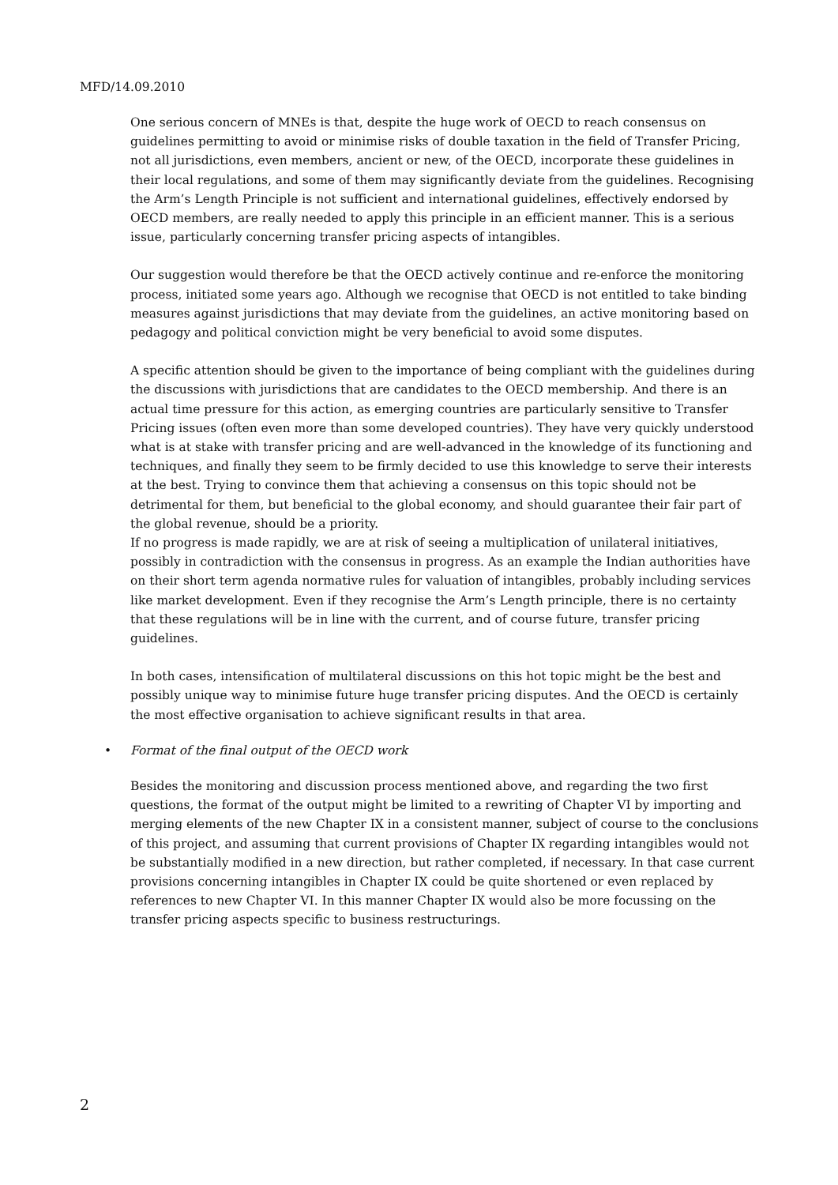MFD/14.09.2010
One serious concern of MNEs is that, despite the huge work of OECD to reach consensus on guidelines permitting to avoid or minimise risks of double taxation in the field of Transfer Pricing, not all jurisdictions, even members, ancient or new, of the OECD, incorporate these guidelines in their local regulations, and some of them may significantly deviate from the guidelines. Recognising the Arm’s Length Principle is not sufficient and international guidelines, effectively endorsed by OECD members, are really needed to apply this principle in an efficient manner. This is a serious issue, particularly concerning transfer pricing aspects of intangibles.
Our suggestion would therefore be that the OECD actively continue and re-enforce the monitoring process, initiated some years ago. Although we recognise that OECD is not entitled to take binding measures against jurisdictions that may deviate from the guidelines, an active monitoring based on pedagogy and political conviction might be very beneficial to avoid some disputes.
A specific attention should be given to the importance of being compliant with the guidelines during the discussions with jurisdictions that are candidates to the OECD membership. And there is an actual time pressure for this action, as emerging countries are particularly sensitive to Transfer Pricing issues (often even more than some developed countries). They have very quickly understood what is at stake with transfer pricing and are well-advanced in the knowledge of its functioning and techniques, and finally they seem to be firmly decided to use this knowledge to serve their interests at the best. Trying to convince them that achieving a consensus on this topic should not be detrimental for them, but beneficial to the global economy, and should guarantee their fair part of the global revenue, should be a priority.
If no progress is made rapidly, we are at risk of seeing a multiplication of unilateral initiatives, possibly in contradiction with the consensus in progress. As an example the Indian authorities have on their short term agenda normative rules for valuation of intangibles, probably including services like market development. Even if they recognise the Arm’s Length principle, there is no certainty that these regulations will be in line with the current, and of course future, transfer pricing guidelines.
In both cases, intensification of multilateral discussions on this hot topic might be the best and possibly unique way to minimise future huge transfer pricing disputes. And the OECD is certainly the most effective organisation to achieve significant results in that area.
• Format of the final output of the OECD work
Besides the monitoring and discussion process mentioned above, and regarding the two first questions, the format of the output might be limited to a rewriting of Chapter VI by importing and merging elements of the new Chapter IX in a consistent manner, subject of course to the conclusions of this project, and assuming that current provisions of Chapter IX regarding intangibles would not be substantially modified in a new direction, but rather completed, if necessary. In that case current provisions concerning intangibles in Chapter IX could be quite shortened or even replaced by references to new Chapter VI. In this manner Chapter IX would also be more focussing on the transfer pricing aspects specific to business restructurings.
2